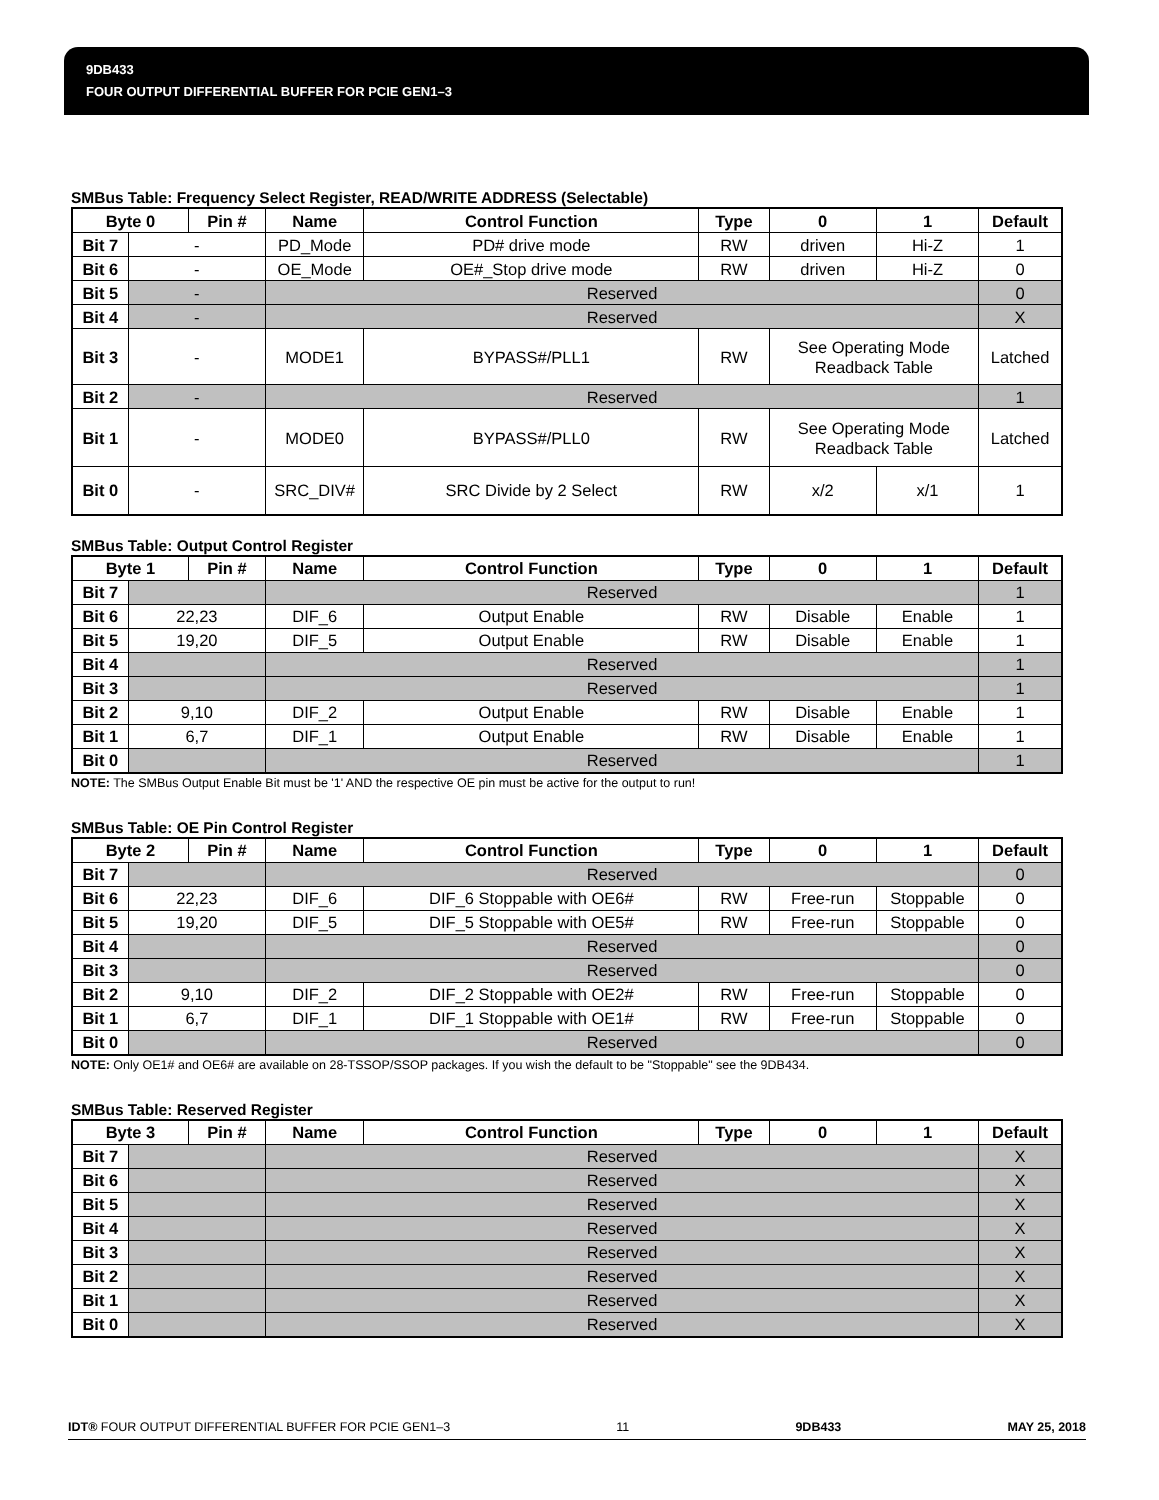9DB433
FOUR OUTPUT DIFFERENTIAL BUFFER FOR PCIE GEN1–3
SMBus Table: Frequency Select Register, READ/WRITE ADDRESS (Selectable)
| Byte 0 | | Pin # | Name | Control Function | Type | 0 | 1 | Default |
| --- | --- | --- | --- | --- | --- | --- | --- | --- |
| Bit 7 | - | | PD_Mode | PD# drive mode | RW | driven | Hi-Z | 1 |
| Bit 6 | - | | OE_Mode | OE#_Stop drive mode | RW | driven | Hi-Z | 0 |
| Bit 5 | - | | Reserved | | | | | 0 |
| Bit 4 | - | | Reserved | | | | | X |
| Bit 3 | - | | MODE1 | BYPASS#/PLL1 | RW | See Operating Mode Readback Table | | Latched |
| Bit 2 | - | | Reserved | | | | | 1 |
| Bit 1 | - | | MODE0 | BYPASS#/PLL0 | RW | See Operating Mode Readback Table | | Latched |
| Bit 0 | - | | SRC_DIV# | SRC Divide by 2 Select | RW | x/2 | x/1 | 1 |
SMBus Table: Output Control Register
| Byte 1 | | Pin # | Name | Control Function | Type | 0 | 1 | Default |
| --- | --- | --- | --- | --- | --- | --- | --- | --- |
| Bit 7 | | | Reserved | | | | | 1 |
| Bit 6 | 22,23 | | DIF_6 | Output Enable | RW | Disable | Enable | 1 |
| Bit 5 | 19,20 | | DIF_5 | Output Enable | RW | Disable | Enable | 1 |
| Bit 4 | | | Reserved | | | | | 1 |
| Bit 3 | | | Reserved | | | | | 1 |
| Bit 2 | 9,10 | | DIF_2 | Output Enable | RW | Disable | Enable | 1 |
| Bit 1 | 6,7 | | DIF_1 | Output Enable | RW | Disable | Enable | 1 |
| Bit 0 | | | Reserved | | | | | 1 |
NOTE: The SMBus Output Enable Bit must be '1' AND the respective OE pin must be active for the output to run!
SMBus Table: OE Pin Control Register
| Byte 2 | | Pin # | Name | Control Function | Type | 0 | 1 | Default |
| --- | --- | --- | --- | --- | --- | --- | --- | --- |
| Bit 7 | | | Reserved | | | | | 0 |
| Bit 6 | 22,23 | | DIF_6 | DIF_6 Stoppable with OE6# | RW | Free-run | Stoppable | 0 |
| Bit 5 | 19,20 | | DIF_5 | DIF_5 Stoppable with OE5# | RW | Free-run | Stoppable | 0 |
| Bit 4 | | | Reserved | | | | | 0 |
| Bit 3 | | | Reserved | | | | | 0 |
| Bit 2 | 9,10 | | DIF_2 | DIF_2 Stoppable with OE2# | RW | Free-run | Stoppable | 0 |
| Bit 1 | 6,7 | | DIF_1 | DIF_1 Stoppable with OE1# | RW | Free-run | Stoppable | 0 |
| Bit 0 | | | Reserved | | | | | 0 |
NOTE: Only OE1# and OE6# are available on 28-TSSOP/SSOP packages. If you wish the default to be "Stoppable" see the 9DB434.
SMBus Table: Reserved Register
| Byte 3 | | Pin # | Name | Control Function | Type | 0 | 1 | Default |
| --- | --- | --- | --- | --- | --- | --- | --- | --- |
| Bit 7 | | | Reserved | | | | | X |
| Bit 6 | | | Reserved | | | | | X |
| Bit 5 | | | Reserved | | | | | X |
| Bit 4 | | | Reserved | | | | | X |
| Bit 3 | | | Reserved | | | | | X |
| Bit 2 | | | Reserved | | | | | X |
| Bit 1 | | | Reserved | | | | | X |
| Bit 0 | | | Reserved | | | | | X |
IDT® FOUR OUTPUT DIFFERENTIAL BUFFER FOR PCIE GEN1–3 11 9DB433 MAY 25, 2018